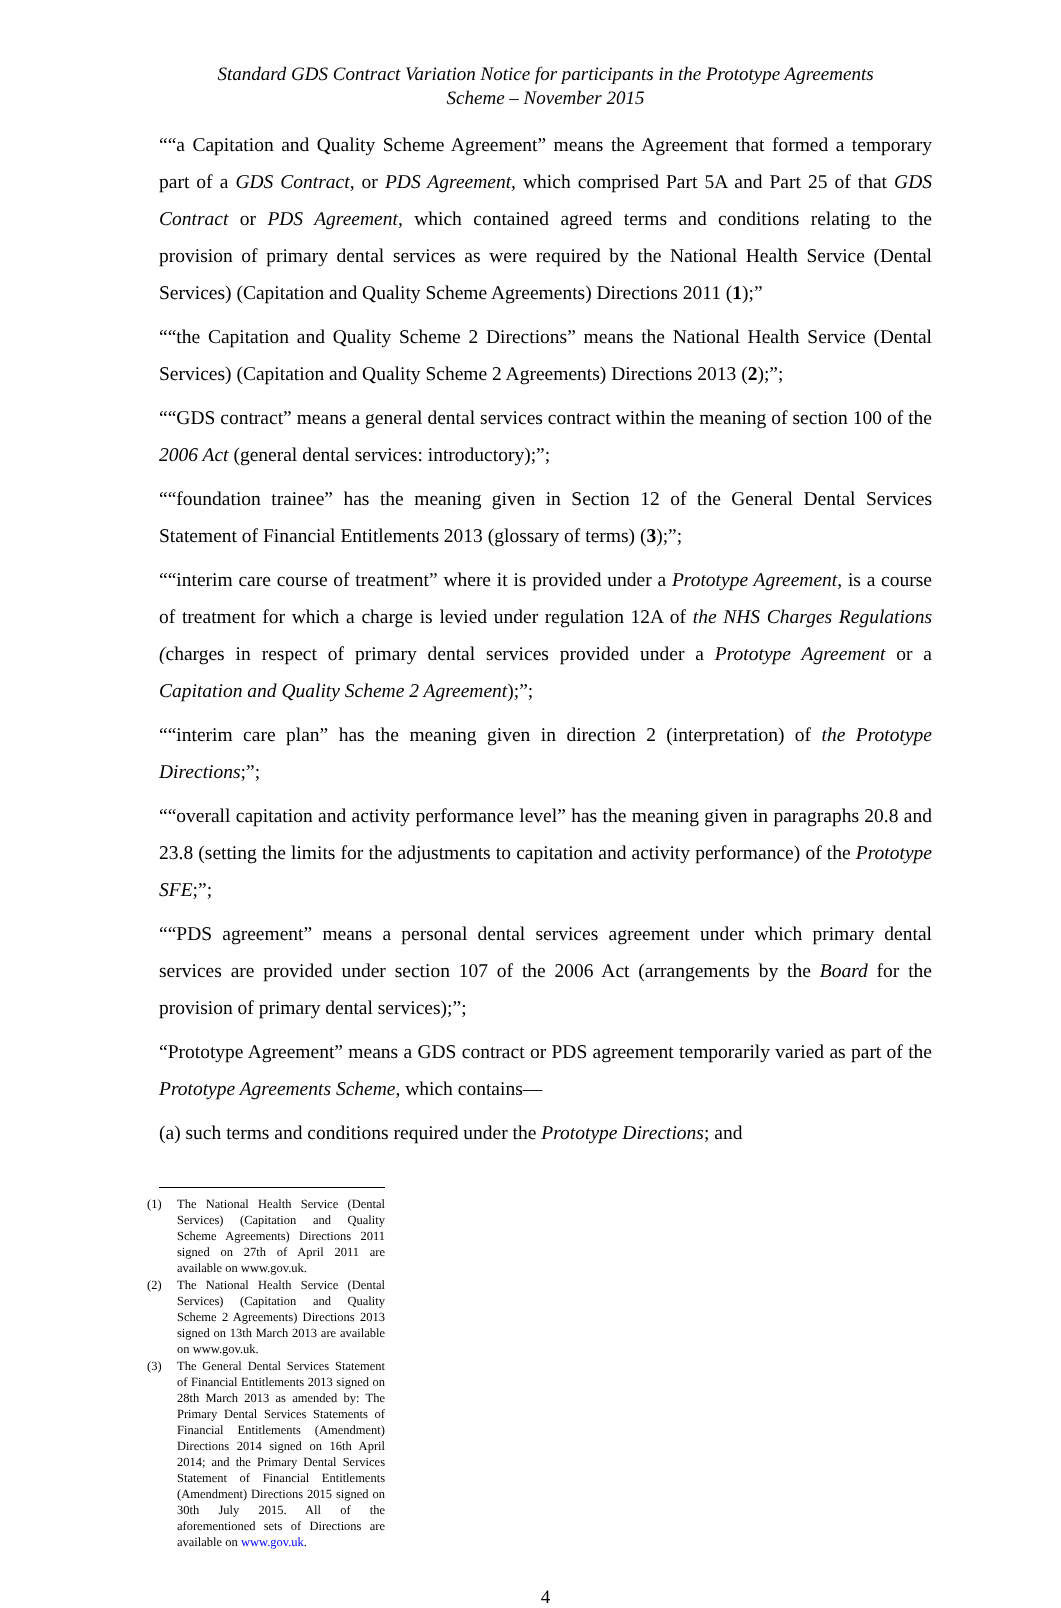Standard GDS Contract Variation Notice for participants in the Prototype Agreements
Scheme – November 2015
““a Capitation and Quality Scheme Agreement” means the Agreement that formed a temporary part of a GDS Contract, or PDS Agreement, which comprised Part 5A and Part 25 of that GDS Contract or PDS Agreement, which contained agreed terms and conditions relating to the provision of primary dental services as were required by the National Health Service (Dental Services) (Capitation and Quality Scheme Agreements) Directions 2011 (1);”
““the Capitation and Quality Scheme 2 Directions” means the National Health Service (Dental Services) (Capitation and Quality Scheme 2 Agreements) Directions 2013 (2);”;
““GDS contract” means a general dental services contract within the meaning of section 100 of the 2006 Act (general dental services: introductory);”;
““foundation trainee” has the meaning given in Section 12 of the General Dental Services Statement of Financial Entitlements 2013 (glossary of terms) (3);”;
““interim care course of treatment” where it is provided under a Prototype Agreement, is a course of treatment for which a charge is levied under regulation 12A of the NHS Charges Regulations (charges in respect of primary dental services provided under a Prototype Agreement or a Capitation and Quality Scheme 2 Agreement);”;
““interim care plan” has the meaning given in direction 2 (interpretation) of the Prototype Directions;”;
““overall capitation and activity performance level” has the meaning given in paragraphs 20.8 and 23.8 (setting the limits for the adjustments to capitation and activity performance) of the Prototype SFE;”;
““PDS agreement” means a personal dental services agreement under which primary dental services are provided under section 107 of the 2006 Act (arrangements by the Board for the provision of primary dental services);”;
“Prototype Agreement” means a GDS contract or PDS agreement temporarily varied as part of the Prototype Agreements Scheme, which contains—
(a) such terms and conditions required under the Prototype Directions; and
(1) The National Health Service (Dental Services) (Capitation and Quality Scheme Agreements) Directions 2011 signed on 27th of April 2011 are available on www.gov.uk.
(2) The National Health Service (Dental Services) (Capitation and Quality Scheme 2 Agreements) Directions 2013 signed on 13th March 2013 are available on www.gov.uk.
(3) The General Dental Services Statement of Financial Entitlements 2013 signed on 28th March 2013 as amended by: The Primary Dental Services Statements of Financial Entitlements (Amendment) Directions 2014 signed on 16th April 2014; and the Primary Dental Services Statement of Financial Entitlements (Amendment) Directions 2015 signed on 30th July 2015. All of the aforementioned sets of Directions are available on www.gov.uk.
4